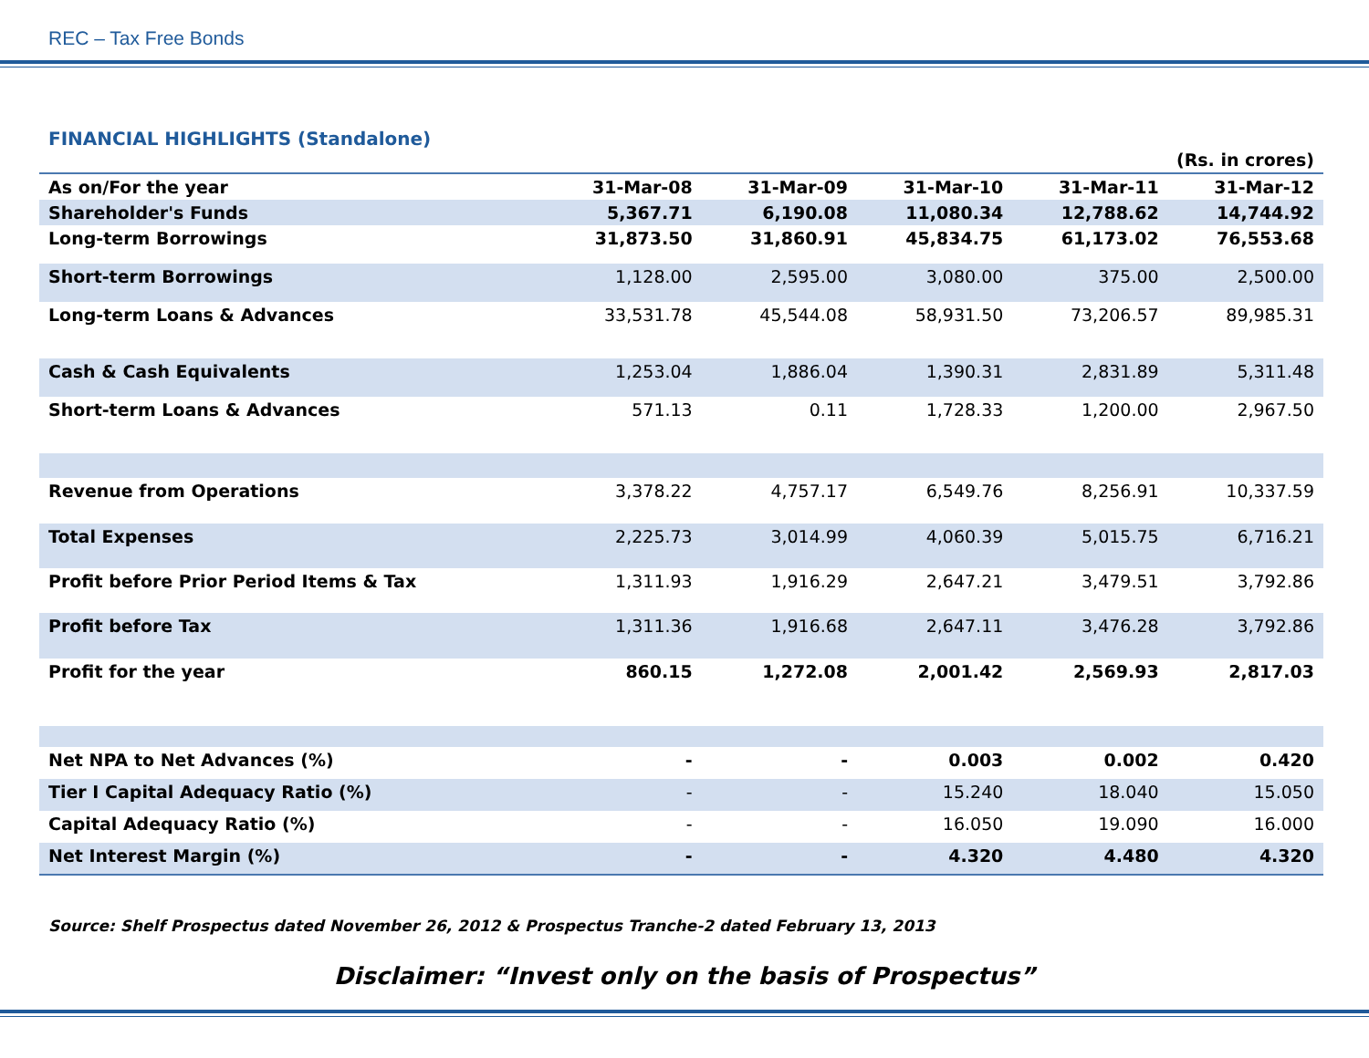REC – Tax Free Bonds
FINANCIAL HIGHLIGHTS (Standalone)
| (Rs. in crores) | | | | | |
| --- | --- | --- | --- | --- | --- |
| As on/For the year | 31-Mar-08 | 31-Mar-09 | 31-Mar-10 | 31-Mar-11 | 31-Mar-12 |
| Shareholder's Funds | 5,367.71 | 6,190.08 | 11,080.34 | 12,788.62 | 14,744.92 |
| Long-term Borrowings | 31,873.50 | 31,860.91 | 45,834.75 | 61,173.02 | 76,553.68 |
| Short-term Borrowings | 1,128.00 | 2,595.00 | 3,080.00 | 375.00 | 2,500.00 |
| Long-term Loans & Advances | 33,531.78 | 45,544.08 | 58,931.50 | 73,206.57 | 89,985.31 |
| Cash & Cash Equivalents | 1,253.04 | 1,886.04 | 1,390.31 | 2,831.89 | 5,311.48 |
| Short-term Loans & Advances | 571.13 | 0.11 | 1,728.33 | 1,200.00 | 2,967.50 |
| Revenue from Operations | 3,378.22 | 4,757.17 | 6,549.76 | 8,256.91 | 10,337.59 |
| Total Expenses | 2,225.73 | 3,014.99 | 4,060.39 | 5,015.75 | 6,716.21 |
| Profit before Prior Period Items & Tax | 1,311.93 | 1,916.29 | 2,647.21 | 3,479.51 | 3,792.86 |
| Profit before Tax | 1,311.36 | 1,916.68 | 2,647.11 | 3,476.28 | 3,792.86 |
| Profit for the year | 860.15 | 1,272.08 | 2,001.42 | 2,569.93 | 2,817.03 |
| Net NPA to Net Advances (%) | - | - | 0.003 | 0.002 | 0.420 |
| Tier I Capital Adequacy Ratio (%) | - | - | 15.240 | 18.040 | 15.050 |
| Capital Adequacy Ratio (%) | - | - | 16.050 | 19.090 | 16.000 |
| Net Interest Margin (%) | - | - | 4.320 | 4.480 | 4.320 |
Source: Shelf Prospectus dated November 26, 2012 & Prospectus Tranche-2 dated February 13, 2013
Disclaimer: “Invest only on the basis of Prospectus”